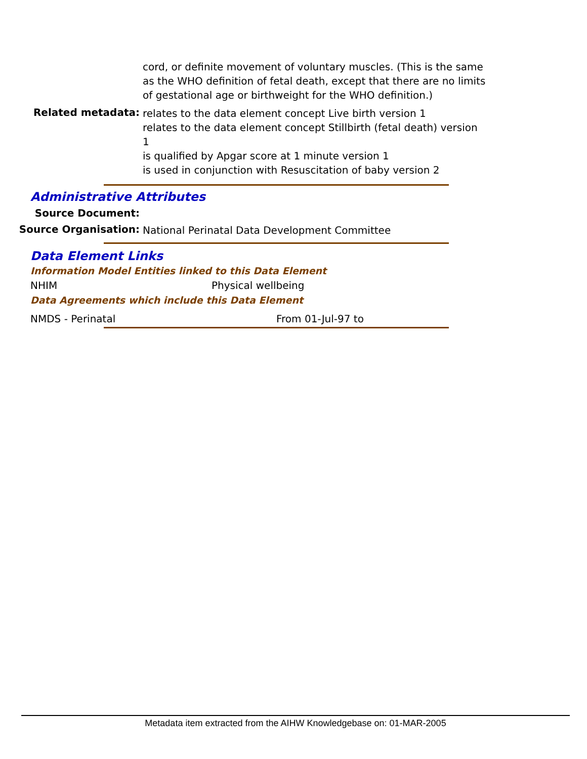cord, or definite movement of voluntary muscles. (This is the same as the WHO definition of fetal death, except that there are no limits of gestational age or birthweight for the WHO definition.)
Related metadata:
relates to the data element concept Live birth version 1
relates to the data element concept Stillbirth (fetal death) version 1
is qualified by Apgar score at 1 minute version 1
is used in conjunction with Resuscitation of baby version 2
Administrative Attributes
Source Document:
Source Organisation:
National Perinatal Data Development Committee
Data Element Links
Information Model Entities linked to this Data Element
NHIM Physical wellbeing
Data Agreements which include this Data Element
NMDS - Perinatal From 01-Jul-97 to
Metadata item extracted from the AIHW Knowledgebase on: 01-MAR-2005